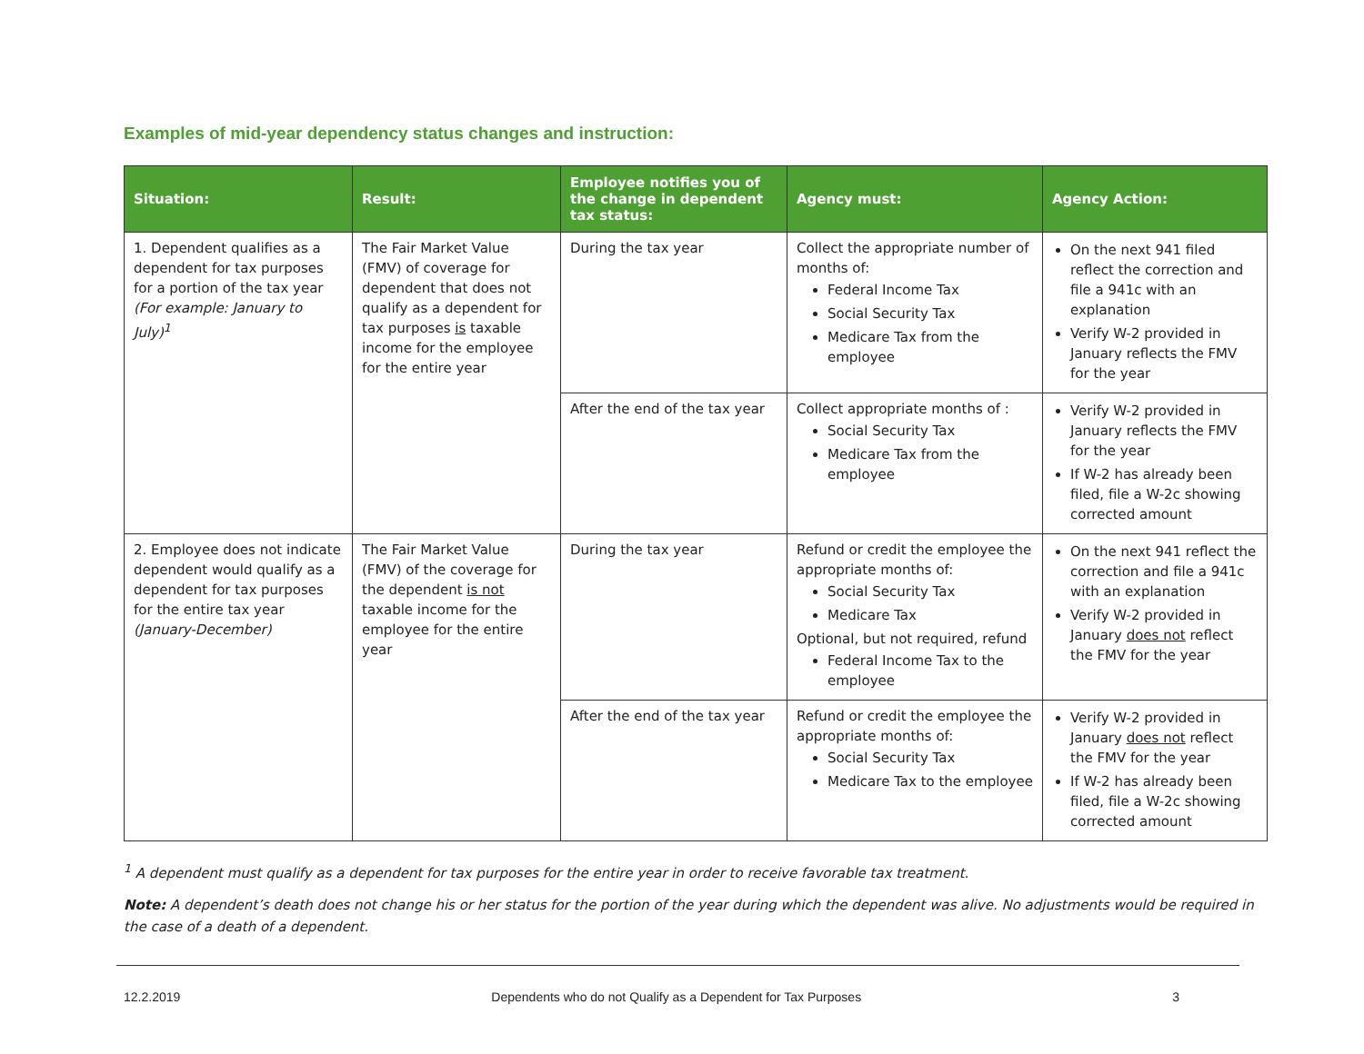Examples of mid-year dependency status changes and instruction:
| Situation: | Result: | Employee notifies you of the change in dependent tax status: | Agency must: | Agency Action: |
| --- | --- | --- | --- | --- |
| 1. Dependent qualifies as a dependent for tax purposes for a portion of the tax year (For example: January to July)<sup>1</sup> | The Fair Market Value (FMV) of coverage for dependent that does not qualify as a dependent for tax purposes is taxable income for the employee for the entire year | During the tax year | Collect the appropriate number of months of: Federal Income Tax Social Security Tax Medicare Tax from the employee | On the next 941 filed reflect the correction and file a 941c with an explanation Verify W-2 provided in January reflects the FMV for the year |
| | | After the end of the tax year | Collect appropriate months of : Social Security Tax Medicare Tax from the employee | Verify W-2 provided in January reflects the FMV for the year If W-2 has already been filed, file a W-2c showing corrected amount |
| 2. Employee does not indicate dependent would qualify as a dependent for tax purposes for the entire tax year (January-December) | The Fair Market Value (FMV) of the coverage for the dependent is not taxable income for the employee for the entire year | During the tax year | Refund or credit the employee the appropriate months of: Social Security Tax Medicare Tax Optional, but not required, refund Federal Income Tax to the employee | On the next 941 reflect the correction and file a 941c with an explanation Verify W-2 provided in January does not reflect the FMV for the year |
| | | After the end of the tax year | Refund or credit the employee the appropriate months of: Social Security Tax Medicare Tax to the employee | Verify W-2 provided in January does not reflect the FMV for the year If W-2 has already been filed, file a W-2c showing corrected amount |
<sup>1</sup> A dependent must qualify as a dependent for tax purposes for the entire year in order to receive favorable tax treatment.
Note: A dependent’s death does not change his or her status for the portion of the year during which the dependent was alive. No adjustments would be required in the case of a death of a dependent.
12.2.2019 Dependents who do not Qualify as a Dependent for Tax Purposes 3